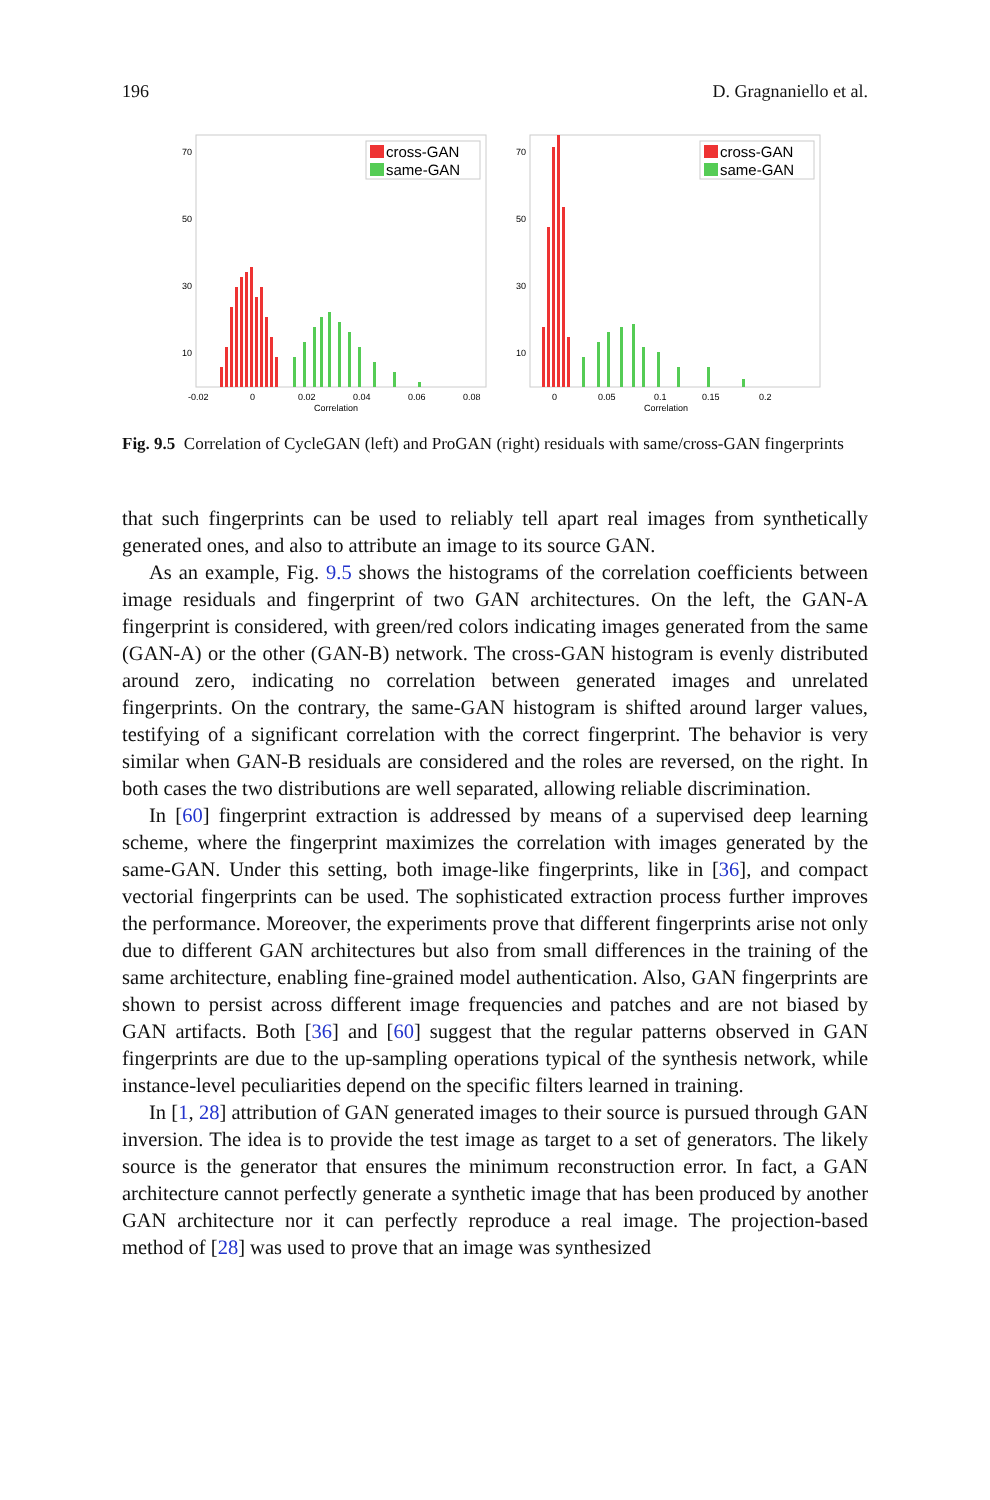196 D. Gragnaniello et al.
cross-GAN
same-GAN
70
50
30
10
-0.02
0
0.02
0.04
0.06
0.08
Correlation
cross-GAN
same-GAN
70
50
30
10
0
0.05
0.1
0.15
0.2
Correlation
Fig. 9.5 Correlation of CycleGAN (left) and ProGAN (right) residuals with same/cross-GAN fingerprints
that such fingerprints can be used to reliably tell apart real images from synthetically generated ones, and also to attribute an image to its source GAN.
As an example, Fig. 9.5 shows the histograms of the correlation coefficients between image residuals and fingerprint of two GAN architectures. On the left, the GAN-A fingerprint is considered, with green/red colors indicating images generated from the same (GAN-A) or the other (GAN-B) network. The cross-GAN histogram is evenly distributed around zero, indicating no correlation between generated images and unrelated fingerprints. On the contrary, the same-GAN histogram is shifted around larger values, testifying of a significant correlation with the correct fingerprint. The behavior is very similar when GAN-B residuals are considered and the roles are reversed, on the right. In both cases the two distributions are well separated, allowing reliable discrimination.
In [60] fingerprint extraction is addressed by means of a supervised deep learning scheme, where the fingerprint maximizes the correlation with images generated by the same-GAN. Under this setting, both image-like fingerprints, like in [36], and compact vectorial fingerprints can be used. The sophisticated extraction process further improves the performance. Moreover, the experiments prove that different fingerprints arise not only due to different GAN architectures but also from small differences in the training of the same architecture, enabling fine-grained model authentication. Also, GAN fingerprints are shown to persist across different image frequencies and patches and are not biased by GAN artifacts. Both [36] and [60] suggest that the regular patterns observed in GAN fingerprints are due to the up-sampling operations typical of the synthesis network, while instance-level peculiarities depend on the specific filters learned in training.
In [1, 28] attribution of GAN generated images to their source is pursued through GAN inversion. The idea is to provide the test image as target to a set of generators. The likely source is the generator that ensures the minimum reconstruction error. In fact, a GAN architecture cannot perfectly generate a synthetic image that has been produced by another GAN architecture nor it can perfectly reproduce a real image. The projection-based method of [28] was used to prove that an image was synthesized